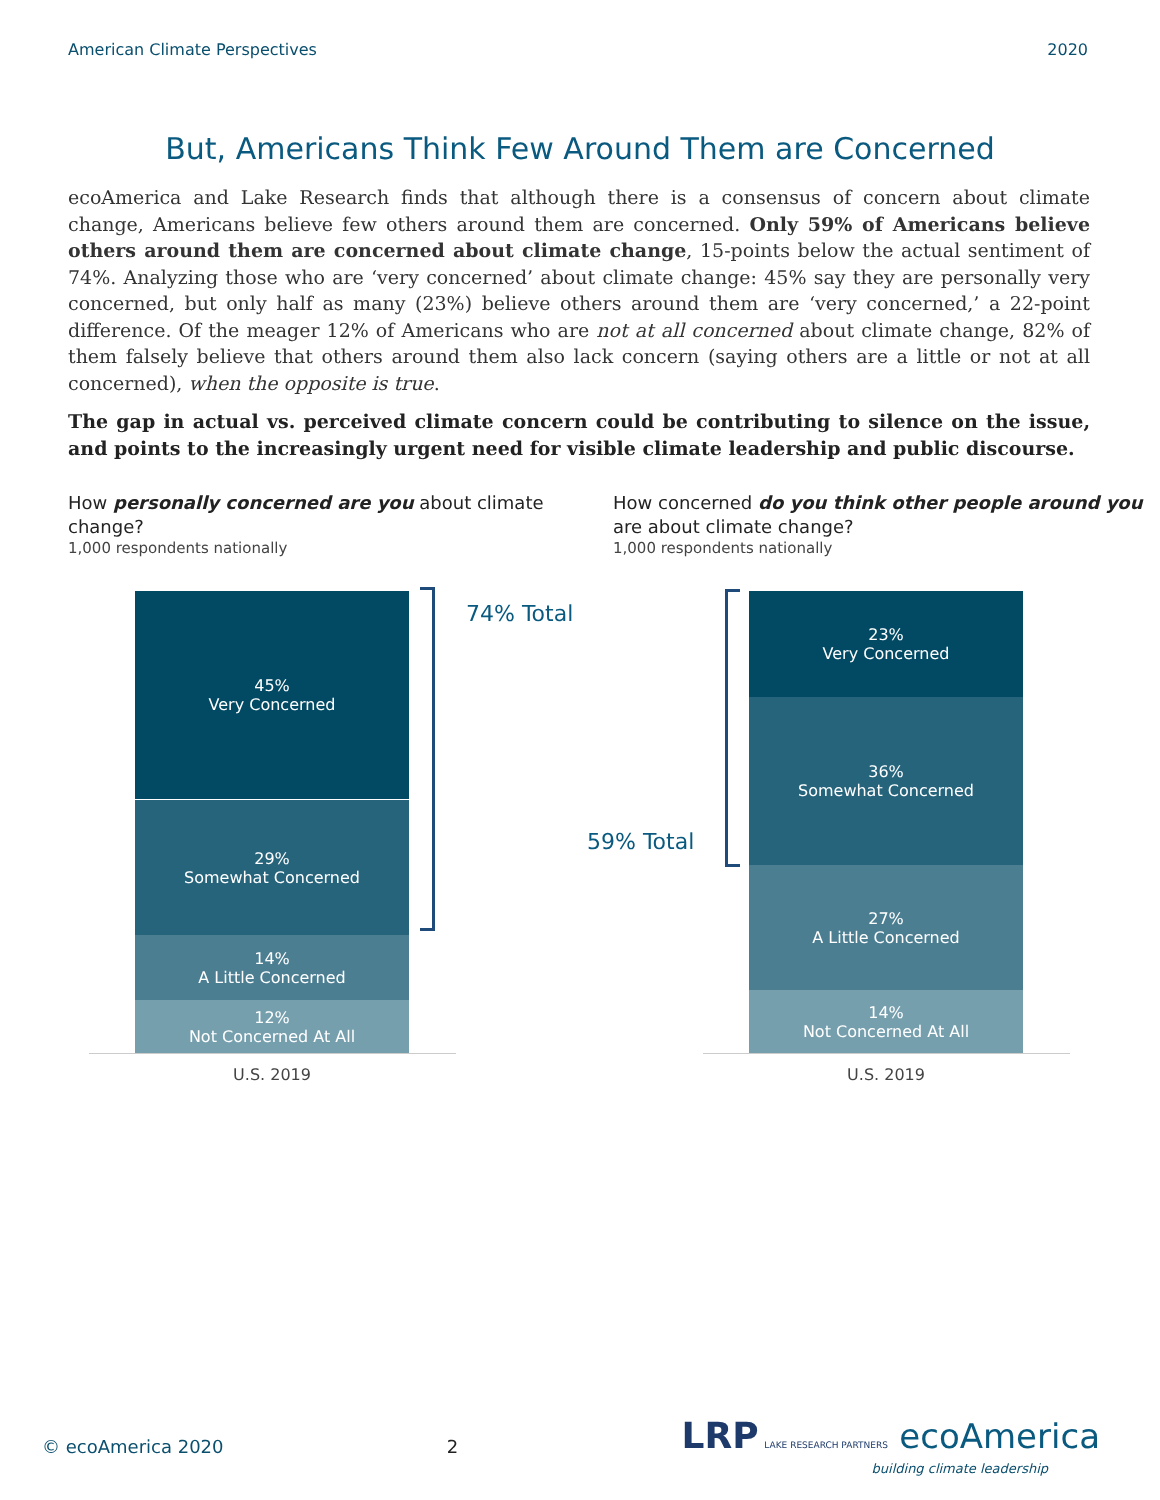American Climate Perspectives 2020
But, Americans Think Few Around Them are Concerned
ecoAmerica and Lake Research finds that although there is a consensus of concern about climate change, Americans believe few others around them are concerned. Only 59% of Americans believe others around them are concerned about climate change, 15-points below the actual sentiment of 74%. Analyzing those who are ‘very concerned’ about climate change: 45% say they are personally very concerned, but only half as many (23%) believe others around them are ‘very concerned,’ a 22-point difference. Of the meager 12% of Americans who are not at all concerned about climate change, 82% of them falsely believe that others around them also lack concern (saying others are a little or not at all concerned), when the opposite is true.
The gap in actual vs. perceived climate concern could be contributing to silence on the issue, and points to the increasingly urgent need for visible climate leadership and public discourse.
How personally concerned are you about climate change?
1,000 respondents nationally
45%
Very Concerned
29%
Somewhat Concerned
14%
A Little Concerned
12%
Not Concerned At All
U.S. 2019
74% Total
How concerned do you think other people around you are about climate change?
1,000 respondents nationally
23%
Very Concerned
36%
Somewhat Concerned
27%
A Little Concerned
14%
Not Concerned At All
U.S. 2019
59% Total
© ecoAmerica 2020 2 LRP LAKE RESEARCH PARTNERS ecoAmerica
building climate leadership